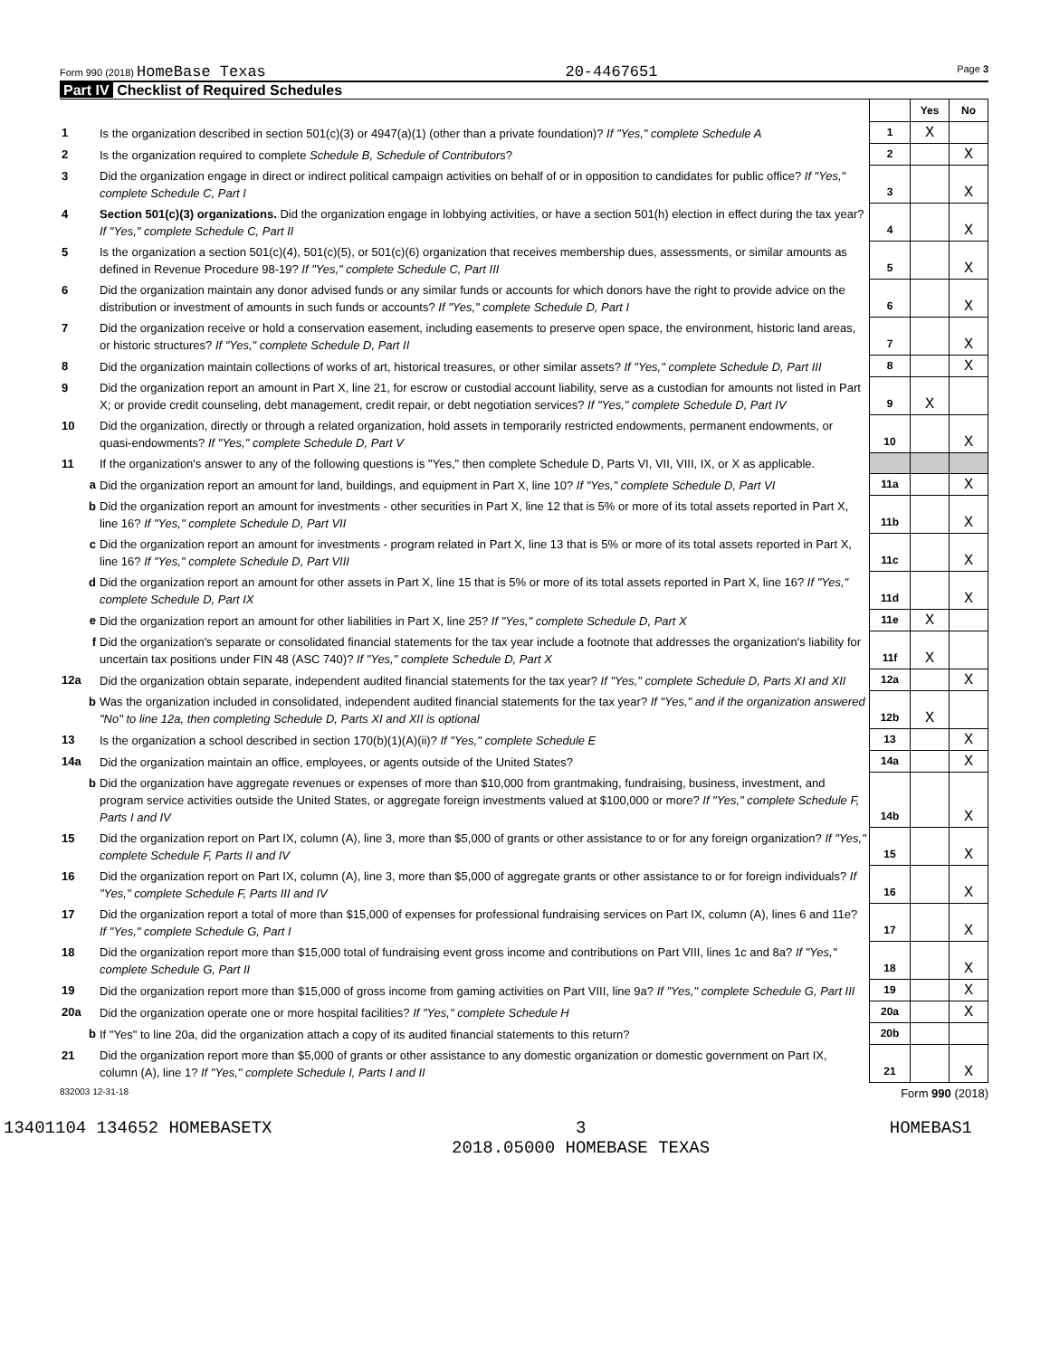Form 990 (2018) HomeBase Texas 20-4467651 Page 3
Part IV Checklist of Required Schedules
| | | | Yes | No |
| 1 | Is the organization described in section 501(c)(3) or 4947(a)(1) (other than a private foundation)? If "Yes," complete Schedule A | 1 | X | |
| 2 | Is the organization required to complete Schedule B, Schedule of Contributors ? | 2 | | X |
| 3 | Did the organization engage in direct or indirect political campaign activities on behalf of or in opposition to candidates for public office? If "Yes," complete Schedule C, Part I | 3 | | X |
| 4 | Section 501(c)(3) organizations. Did the organization engage in lobbying activities, or have a section 501(h) election in effect during the tax year? If "Yes," complete Schedule C, Part II | 4 | | X |
| 5 | Is the organization a section 501(c)(4), 501(c)(5), or 501(c)(6) organization that receives membership dues, assessments, or similar amounts as defined in Revenue Procedure 98-19? If "Yes," complete Schedule C, Part III | 5 | | X |
| 6 | Did the organization maintain any donor advised funds or any similar funds or accounts for which donors have the right to provide advice on the distribution or investment of amounts in such funds or accounts? If "Yes," complete Schedule D, Part I | 6 | | X |
| 7 | Did the organization receive or hold a conservation easement, including easements to preserve open space, the environment, historic land areas, or historic structures? If "Yes," complete Schedule D, Part II | 7 | | X |
| 8 | Did the organization maintain collections of works of art, historical treasures, or other similar assets? If "Yes," complete Schedule D, Part III | 8 | | X |
| 9 | Did the organization report an amount in Part X, line 21, for escrow or custodial account liability, serve as a custodian for amounts not listed in Part X; or provide credit counseling, debt management, credit repair, or debt negotiation services? If "Yes," complete Schedule D, Part IV | 9 | X | |
| 10 | Did the organization, directly or through a related organization, hold assets in temporarily restricted endowments, permanent endowments, or quasi-endowments? If "Yes," complete Schedule D, Part V | 10 | | X |
| 11 | If the organization's answer to any of the following questions is "Yes," then complete Schedule D, Parts VI, VII, VIII, IX, or X as applicable. | | | |
| a | Did the organization report an amount for land, buildings, and equipment in Part X, line 10? If "Yes," complete Schedule D, Part VI | 11a | | X |
| b | Did the organization report an amount for investments - other securities in Part X, line 12 that is 5% or more of its total assets reported in Part X, line 16? If "Yes," complete Schedule D, Part VII | 11b | | X |
| c | Did the organization report an amount for investments - program related in Part X, line 13 that is 5% or more of its total assets reported in Part X, line 16? If "Yes," complete Schedule D, Part VIII | 11c | | X |
| d | Did the organization report an amount for other assets in Part X, line 15 that is 5% or more of its total assets reported in Part X, line 16? If "Yes," complete Schedule D, Part IX | 11d | | X |
| e | Did the organization report an amount for other liabilities in Part X, line 25? If "Yes," complete Schedule D, Part X | 11e | X | |
| f | Did the organization's separate or consolidated financial statements for the tax year include a footnote that addresses the organization's liability for uncertain tax positions under FIN 48 (ASC 740)? If "Yes," complete Schedule D, Part X | 11f | X | |
| 12a | Did the organization obtain separate, independent audited financial statements for the tax year? If "Yes," complete Schedule D, Parts XI and XII | 12a | | X |
| b | Was the organization included in consolidated, independent audited financial statements for the tax year? If "Yes," and if the organization answered "No" to line 12a, then completing Schedule D, Parts XI and XII is optional | 12b | X | |
| 13 | Is the organization a school described in section 170(b)(1)(A)(ii)? If "Yes," complete Schedule E | 13 | | X |
| 14a | Did the organization maintain an office, employees, or agents outside of the United States? | 14a | | X |
| b | Did the organization have aggregate revenues or expenses of more than $10,000 from grantmaking, fundraising, business, investment, and program service activities outside the United States, or aggregate foreign investments valued at $100,000 or more? If "Yes," complete Schedule F, Parts I and IV | 14b | | X |
| 15 | Did the organization report on Part IX, column (A), line 3, more than $5,000 of grants or other assistance to or for any foreign organization? If "Yes," complete Schedule F, Parts II and IV | 15 | | X |
| 16 | Did the organization report on Part IX, column (A), line 3, more than $5,000 of aggregate grants or other assistance to or for foreign individuals? If "Yes," complete Schedule F, Parts III and IV | 16 | | X |
| 17 | Did the organization report a total of more than $15,000 of expenses for professional fundraising services on Part IX, column (A), lines 6 and 11e? If "Yes," complete Schedule G, Part I | 17 | | X |
| 18 | Did the organization report more than $15,000 total of fundraising event gross income and contributions on Part VIII, lines 1c and 8a? If "Yes," complete Schedule G, Part II | 18 | | X |
| 19 | Did the organization report more than $15,000 of gross income from gaming activities on Part VIII, line 9a? If "Yes," complete Schedule G, Part III | 19 | | X |
| 20a | Did the organization operate one or more hospital facilities? If "Yes," complete Schedule H | 20a | | X |
| b | If "Yes" to line 20a, did the organization attach a copy of its audited financial statements to this return? | 20b | | |
| 21 | Did the organization report more than $5,000 of grants or other assistance to any domestic organization or domestic government on Part IX, column (A), line 1? If "Yes," complete Schedule I, Parts I and II | 21 | | X |
832003 12-31-18 Form 990 (2018)
13401104 134652 HOMEBASETX 3
2018.05000 HOMEBASE TEXAS HOMEBAS1